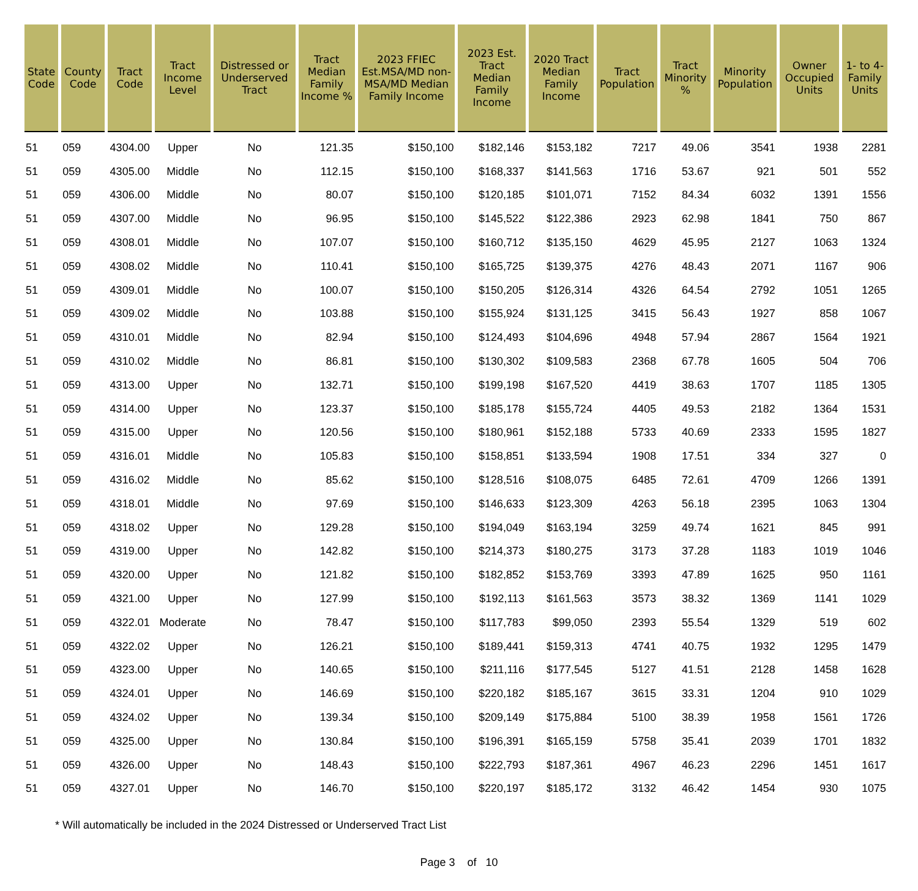| State Code | County Code | Tract Code | Tract Income Level | Distressed or Underserved Tract | Tract Median Family Income % | 2023 FFIEC Est.MSA/MD non-MSA/MD Median Family Income | 2023 Est. Tract Median Family Income | 2020 Tract Median Family Income | Tract Population | Tract Minority % | Minority Population | Owner Occupied Units | 1- to 4- Family Units |
| --- | --- | --- | --- | --- | --- | --- | --- | --- | --- | --- | --- | --- | --- |
| 51 | 059 | 4304.00 | Upper | No | 121.35 | $150,100 | $182,146 | $153,182 | 7217 | 49.06 | 3541 | 1938 | 2281 |
| 51 | 059 | 4305.00 | Middle | No | 112.15 | $150,100 | $168,337 | $141,563 | 1716 | 53.67 | 921 | 501 | 552 |
| 51 | 059 | 4306.00 | Middle | No | 80.07 | $150,100 | $120,185 | $101,071 | 7152 | 84.34 | 6032 | 1391 | 1556 |
| 51 | 059 | 4307.00 | Middle | No | 96.95 | $150,100 | $145,522 | $122,386 | 2923 | 62.98 | 1841 | 750 | 867 |
| 51 | 059 | 4308.01 | Middle | No | 107.07 | $150,100 | $160,712 | $135,150 | 4629 | 45.95 | 2127 | 1063 | 1324 |
| 51 | 059 | 4308.02 | Middle | No | 110.41 | $150,100 | $165,725 | $139,375 | 4276 | 48.43 | 2071 | 1167 | 906 |
| 51 | 059 | 4309.01 | Middle | No | 100.07 | $150,100 | $150,205 | $126,314 | 4326 | 64.54 | 2792 | 1051 | 1265 |
| 51 | 059 | 4309.02 | Middle | No | 103.88 | $150,100 | $155,924 | $131,125 | 3415 | 56.43 | 1927 | 858 | 1067 |
| 51 | 059 | 4310.01 | Middle | No | 82.94 | $150,100 | $124,493 | $104,696 | 4948 | 57.94 | 2867 | 1564 | 1921 |
| 51 | 059 | 4310.02 | Middle | No | 86.81 | $150,100 | $130,302 | $109,583 | 2368 | 67.78 | 1605 | 504 | 706 |
| 51 | 059 | 4313.00 | Upper | No | 132.71 | $150,100 | $199,198 | $167,520 | 4419 | 38.63 | 1707 | 1185 | 1305 |
| 51 | 059 | 4314.00 | Upper | No | 123.37 | $150,100 | $185,178 | $155,724 | 4405 | 49.53 | 2182 | 1364 | 1531 |
| 51 | 059 | 4315.00 | Upper | No | 120.56 | $150,100 | $180,961 | $152,188 | 5733 | 40.69 | 2333 | 1595 | 1827 |
| 51 | 059 | 4316.01 | Middle | No | 105.83 | $150,100 | $158,851 | $133,594 | 1908 | 17.51 | 334 | 327 | 0 |
| 51 | 059 | 4316.02 | Middle | No | 85.62 | $150,100 | $128,516 | $108,075 | 6485 | 72.61 | 4709 | 1266 | 1391 |
| 51 | 059 | 4318.01 | Middle | No | 97.69 | $150,100 | $146,633 | $123,309 | 4263 | 56.18 | 2395 | 1063 | 1304 |
| 51 | 059 | 4318.02 | Upper | No | 129.28 | $150,100 | $194,049 | $163,194 | 3259 | 49.74 | 1621 | 845 | 991 |
| 51 | 059 | 4319.00 | Upper | No | 142.82 | $150,100 | $214,373 | $180,275 | 3173 | 37.28 | 1183 | 1019 | 1046 |
| 51 | 059 | 4320.00 | Upper | No | 121.82 | $150,100 | $182,852 | $153,769 | 3393 | 47.89 | 1625 | 950 | 1161 |
| 51 | 059 | 4321.00 | Upper | No | 127.99 | $150,100 | $192,113 | $161,563 | 3573 | 38.32 | 1369 | 1141 | 1029 |
| 51 | 059 | 4322.01 | Moderate | No | 78.47 | $150,100 | $117,783 | $99,050 | 2393 | 55.54 | 1329 | 519 | 602 |
| 51 | 059 | 4322.02 | Upper | No | 126.21 | $150,100 | $189,441 | $159,313 | 4741 | 40.75 | 1932 | 1295 | 1479 |
| 51 | 059 | 4323.00 | Upper | No | 140.65 | $150,100 | $211,116 | $177,545 | 5127 | 41.51 | 2128 | 1458 | 1628 |
| 51 | 059 | 4324.01 | Upper | No | 146.69 | $150,100 | $220,182 | $185,167 | 3615 | 33.31 | 1204 | 910 | 1029 |
| 51 | 059 | 4324.02 | Upper | No | 139.34 | $150,100 | $209,149 | $175,884 | 5100 | 38.39 | 1958 | 1561 | 1726 |
| 51 | 059 | 4325.00 | Upper | No | 130.84 | $150,100 | $196,391 | $165,159 | 5758 | 35.41 | 2039 | 1701 | 1832 |
| 51 | 059 | 4326.00 | Upper | No | 148.43 | $150,100 | $222,793 | $187,361 | 4967 | 46.23 | 2296 | 1451 | 1617 |
| 51 | 059 | 4327.01 | Upper | No | 146.70 | $150,100 | $220,197 | $185,172 | 3132 | 46.42 | 1454 | 930 | 1075 |
* Will automatically be included in the 2024 Distressed or Underserved Tract List
Page 3 of 10